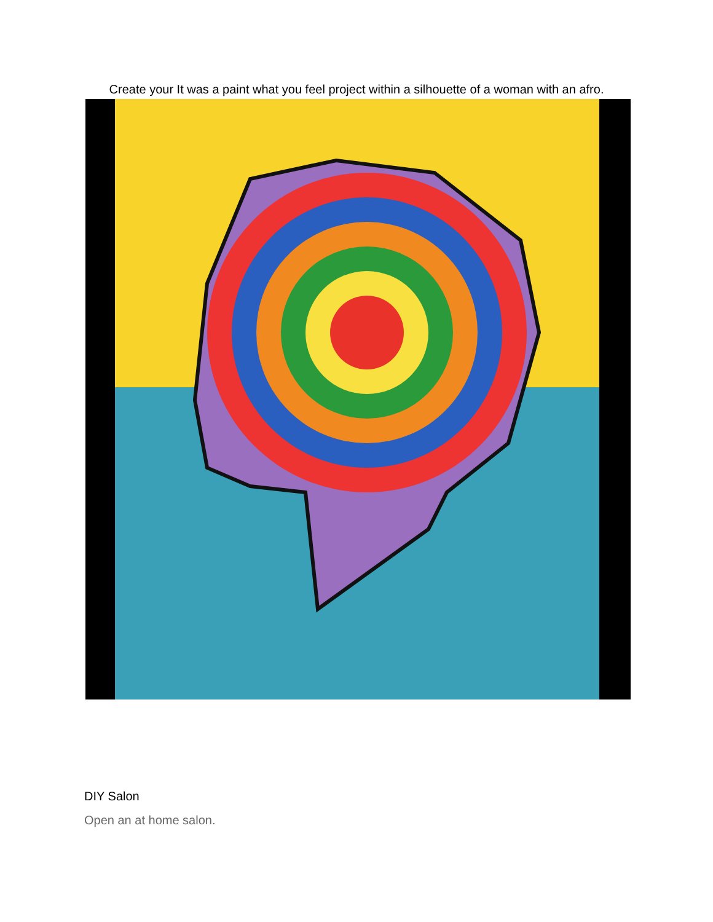Create your It was a paint what you feel project within a silhouette of a woman with an afro.
DIY Salon
Open an at home salon.